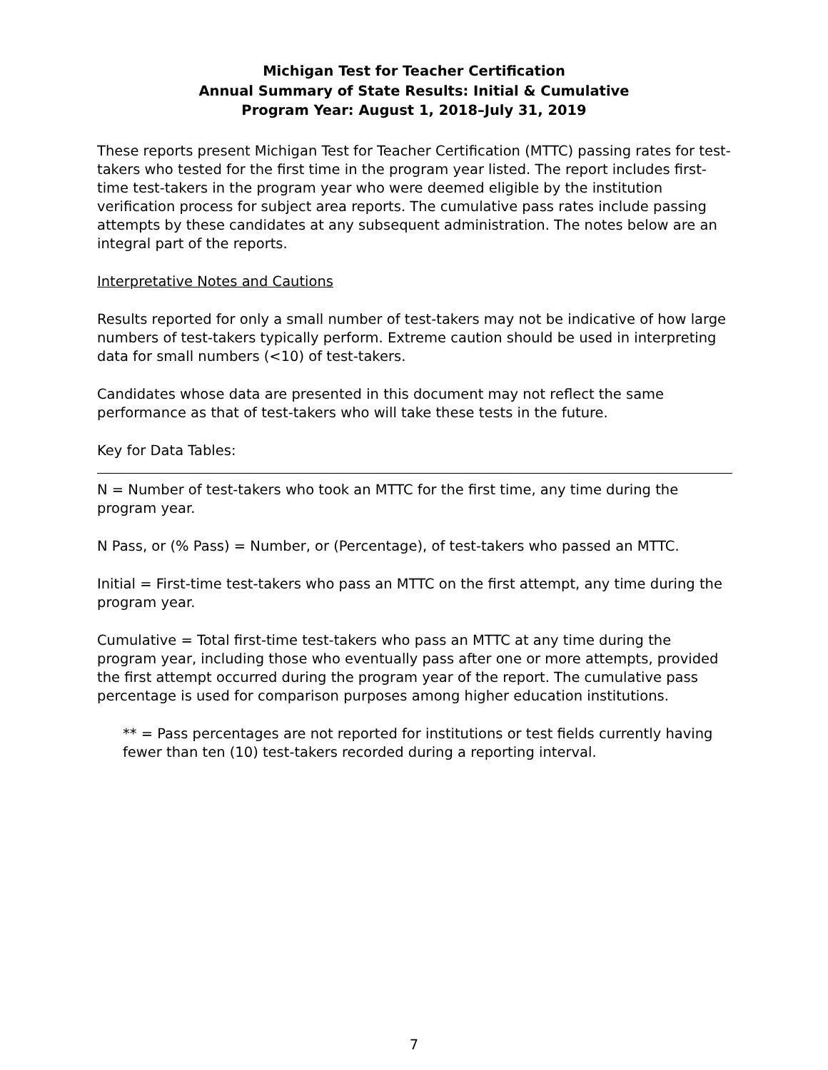Michigan Test for Teacher Certification
Annual Summary of State Results: Initial & Cumulative
Program Year: August 1, 2018–July 31, 2019
These reports present Michigan Test for Teacher Certification (MTTC) passing rates for test-takers who tested for the first time in the program year listed. The report includes first-time test-takers in the program year who were deemed eligible by the institution verification process for subject area reports. The cumulative pass rates include passing attempts by these candidates at any subsequent administration. The notes below are an integral part of the reports.
Interpretative Notes and Cautions
Results reported for only a small number of test-takers may not be indicative of how large numbers of test-takers typically perform. Extreme caution should be used in interpreting data for small numbers (<10) of test-takers.
Candidates whose data are presented in this document may not reflect the same performance as that of test-takers who will take these tests in the future.
Key for Data Tables:
N = Number of test-takers who took an MTTC for the first time, any time during the program year.
N Pass, or (% Pass) = Number, or (Percentage), of test-takers who passed an MTTC.
Initial = First-time test-takers who pass an MTTC on the first attempt, any time during the program year.
Cumulative = Total first-time test-takers who pass an MTTC at any time during the program year, including those who eventually pass after one or more attempts, provided the first attempt occurred during the program year of the report. The cumulative pass percentage is used for comparison purposes among higher education institutions.
** = Pass percentages are not reported for institutions or test fields currently having fewer than ten (10) test-takers recorded during a reporting interval.
7